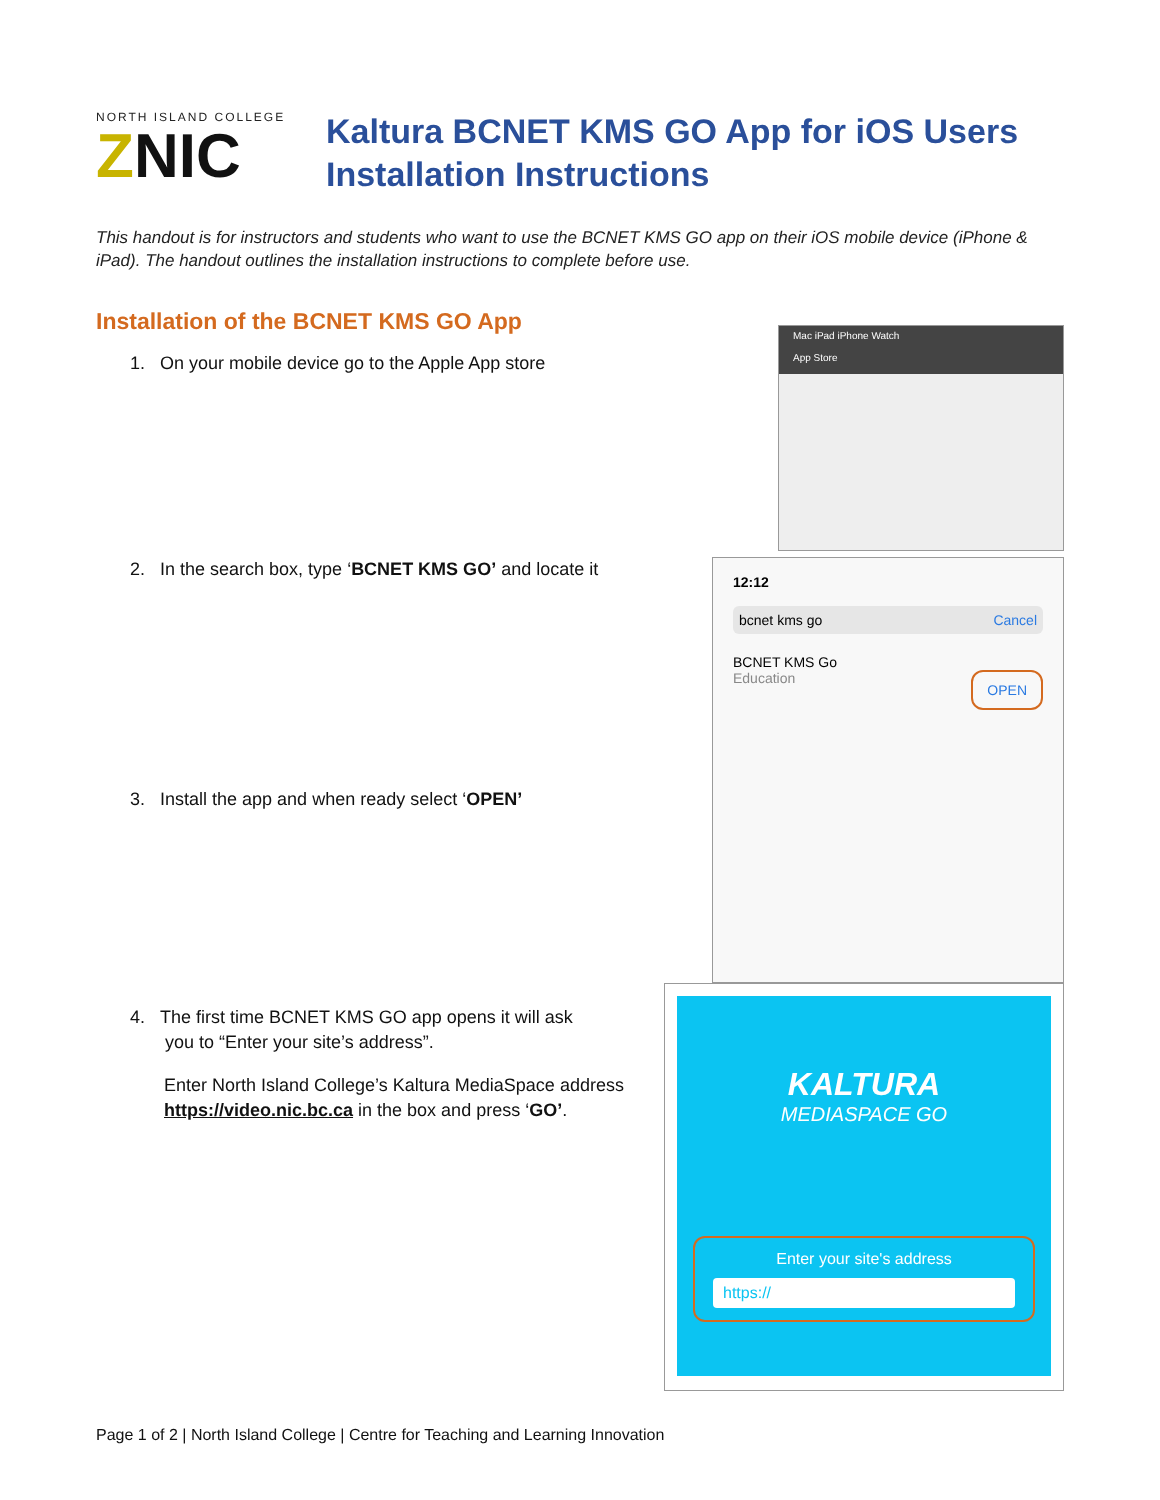NORTH ISLAND COLLEGE
ZNIC
Kaltura BCNET KMS GO App for iOS Users
Installation Instructions
This handout is for instructors and students who want to use the BCNET KMS GO app on their iOS mobile device (iPhone & iPad). The handout outlines the installation instructions to complete before use.
Installation of the BCNET KMS GO App
1. On your mobile device go to the Apple App store
Mac iPad iPhone Watch
App Store
2. In the search box, type ‘BCNET KMS GO’ and locate it
3. Install the app and when ready select ‘OPEN’
12:12
bcnet kms go Cancel
BCNET KMS Go
Education OPEN
4. The first time BCNET KMS GO app opens it will ask
you to “Enter your site’s address”.
Enter North Island College’s Kaltura MediaSpace address https://video.nic.bc.ca in the box and press ‘GO’.
KALTURA
MEDIASPACE GO
Enter your site's address
https://
Page 1 of 2 | North Island College | Centre for Teaching and Learning Innovation